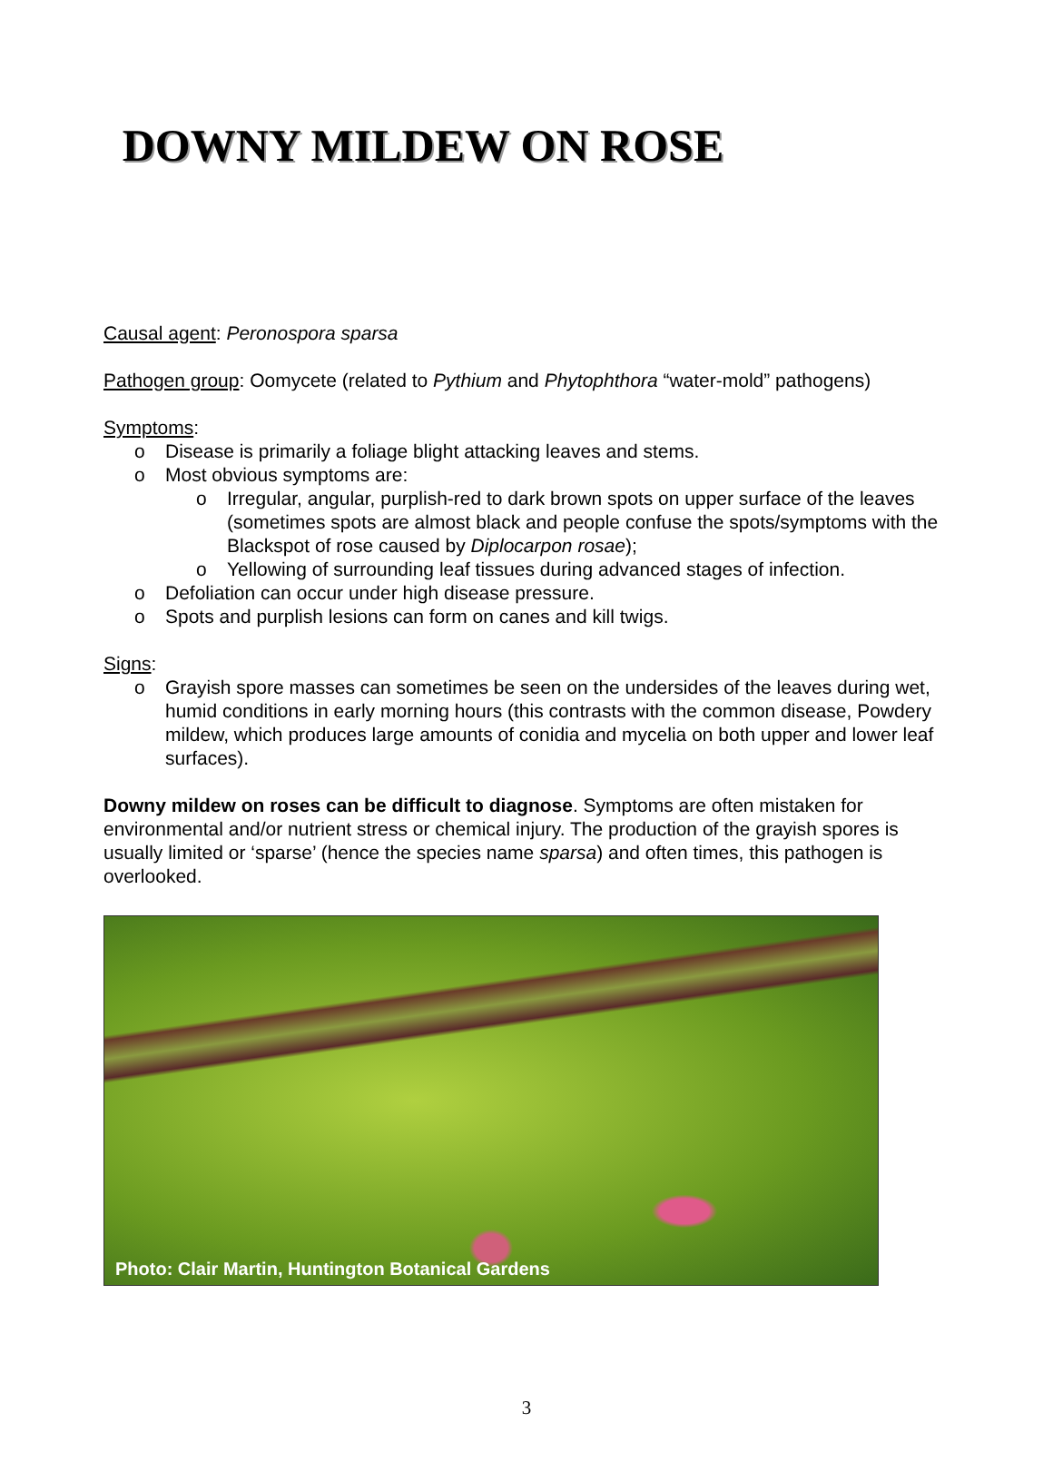DOWNY MILDEW ON ROSE
Causal agent: Peronospora sparsa
Pathogen group: Oomycete (related to Pythium and Phytophthora “water-mold” pathogens)
Symptoms:
o Disease is primarily a foliage blight attacking leaves and stems.
o Most obvious symptoms are:
o Irregular, angular, purplish-red to dark brown spots on upper surface of the leaves (sometimes spots are almost black and people confuse the spots/symptoms with the Blackspot of rose caused by Diplocarpon rosae);
o Yellowing of surrounding leaf tissues during advanced stages of infection.
o Defoliation can occur under high disease pressure.
o Spots and purplish lesions can form on canes and kill twigs.
Signs:
o Grayish spore masses can sometimes be seen on the undersides of the leaves during wet, humid conditions in early morning hours (this contrasts with the common disease, Powdery mildew, which produces large amounts of conidia and mycelia on both upper and lower leaf surfaces).
Downy mildew on roses can be difficult to diagnose. Symptoms are often mistaken for environmental and/or nutrient stress or chemical injury. The production of the grayish spores is usually limited or ‘sparse’ (hence the species name sparsa) and often times, this pathogen is overlooked.
Photo: Clair Martin, Huntington Botanical Gardens
3